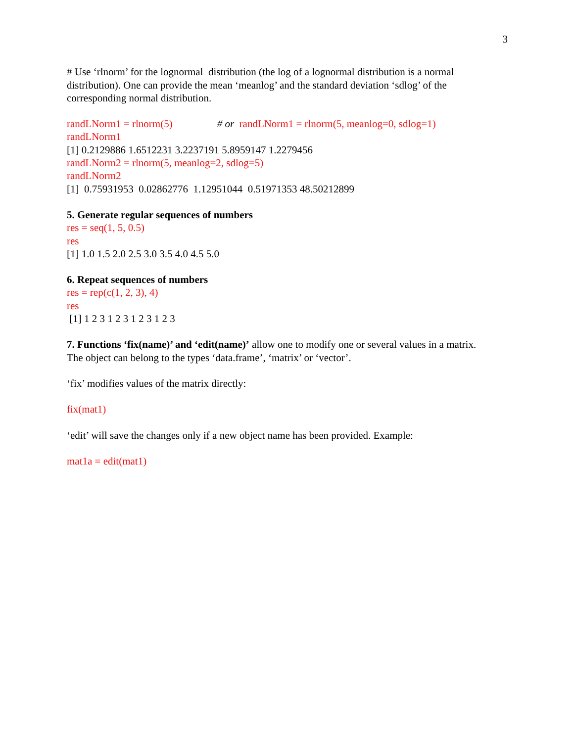3
# Use ‘rlnorm’ for the lognormal distribution (the log of a lognormal distribution is a normal distribution). One can provide the mean ‘meanlog’ and the standard deviation ‘sdlog’ of the corresponding normal distribution.
randLNorm1 = rlnorm(5) # or randLNorm1 = rlnorm(5, meanlog=0, sdlog=1)
randLNorm1
[1] 0.2129886 1.6512231 3.2237191 5.8959147 1.2279456
randLNorm2 = rlnorm(5, meanlog=2, sdlog=5)
randLNorm2
[1] 0.75931953 0.02862776 1.12951044 0.51971353 48.50212899
5. Generate regular sequences of numbers
res = seq(1, 5, 0.5)
res
[1] 1.0 1.5 2.0 2.5 3.0 3.5 4.0 4.5 5.0
6. Repeat sequences of numbers
res = rep(c(1, 2, 3), 4)
res
[1] 1 2 3 1 2 3 1 2 3 1 2 3
7. Functions ‘fix(name)’ and ‘edit(name)’ allow one to modify one or several values in a matrix. The object can belong to the types ‘data.frame’, ‘matrix’ or ‘vector’.
‘fix’ modifies values of the matrix directly:
fix(mat1)
‘edit’ will save the changes only if a new object name has been provided. Example:
mat1a = edit(mat1)